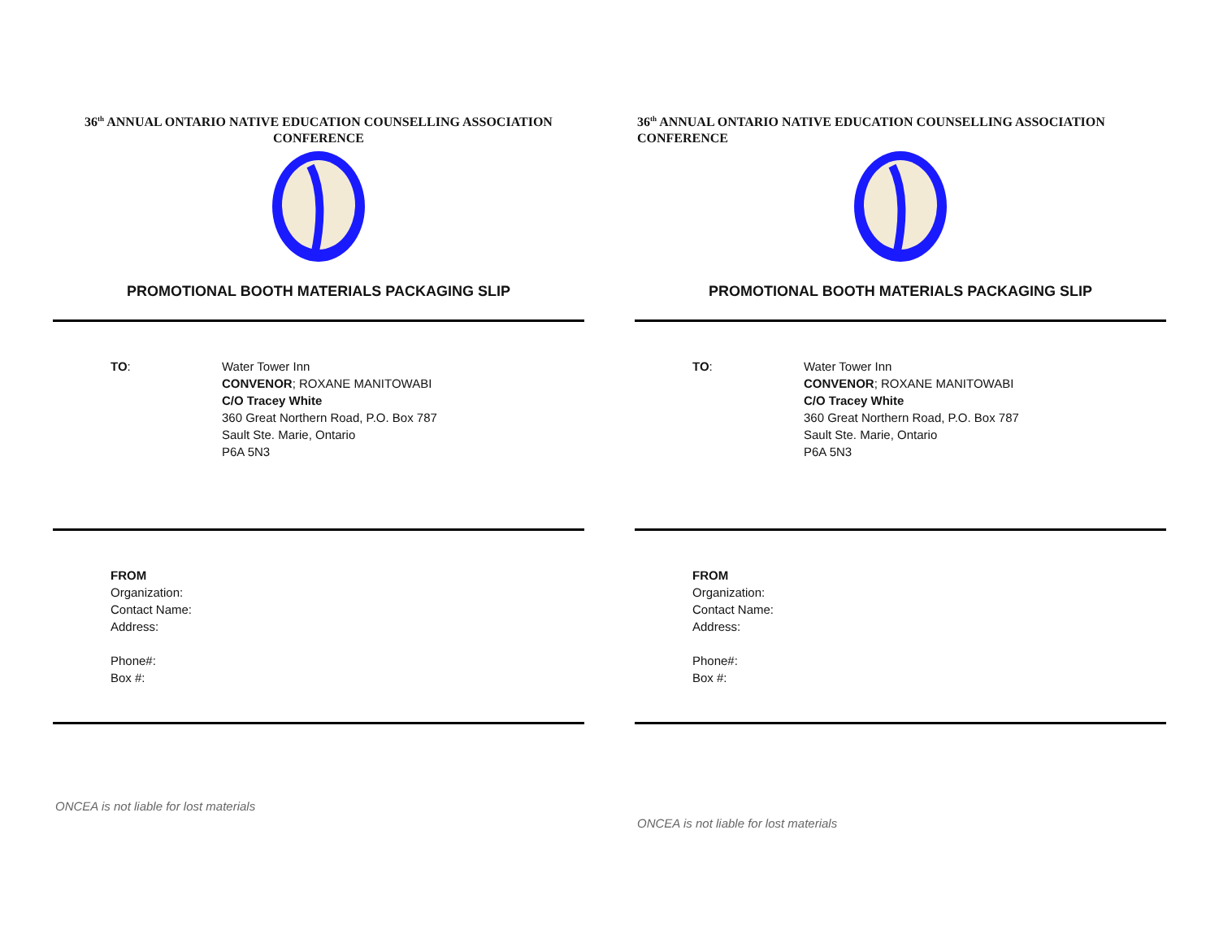36<sup>th</sup> ANNUAL ONTARIO NATIVE EDUCATION COUNSELLING ASSOCIATION CONFERENCE
PROMOTIONAL BOOTH MATERIALS PACKAGING SLIP
TO: Water Tower Inn
CONVENOR; ROXANE MANITOWABI
C/O Tracey White
360 Great Northern Road, P.O. Box 787
Sault Ste. Marie, Ontario
P6A 5N3
FROM
Organization:
Contact Name:
Address:
Phone#:
Box #:
ONCEA is not liable for lost materials
36<sup>th</sup> ANNUAL ONTARIO NATIVE EDUCATION COUNSELLING ASSOCIATION CONFERENCE
PROMOTIONAL BOOTH MATERIALS PACKAGING SLIP
TO: Water Tower Inn
CONVENOR; ROXANE MANITOWABI
C/O Tracey White
360 Great Northern Road, P.O. Box 787
Sault Ste. Marie, Ontario
P6A 5N3
FROM
Organization:
Contact Name:
Address:
Phone#:
Box #:
ONCEA is not liable for lost materials